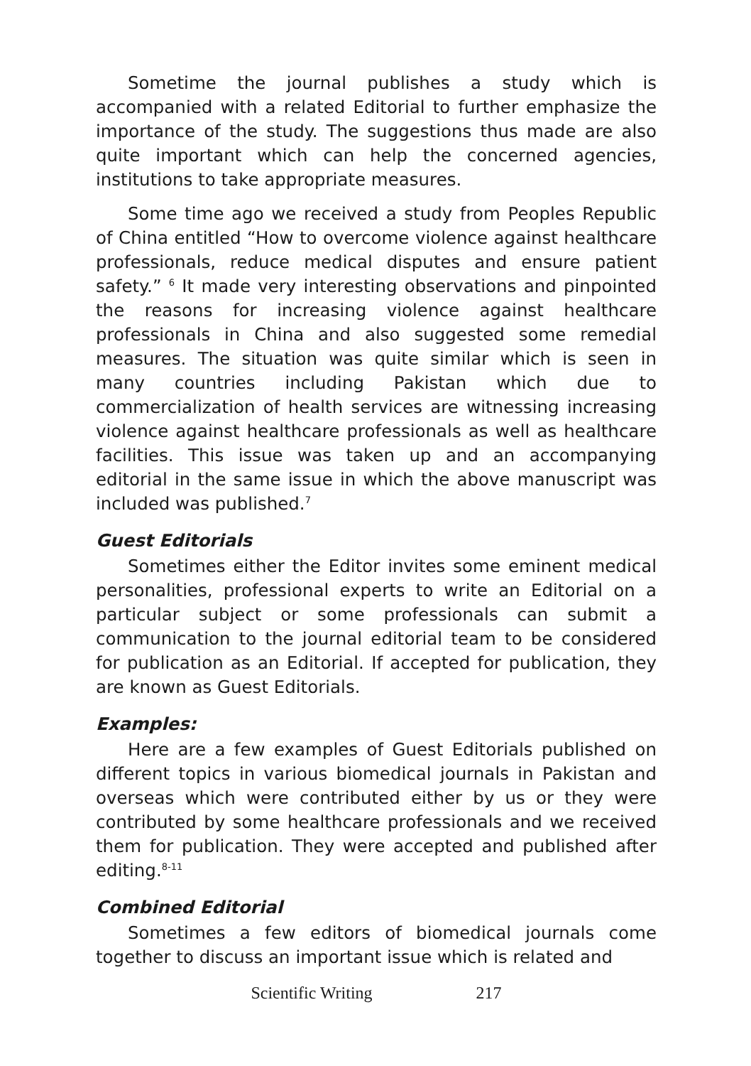Sometime the journal publishes a study which is accompanied with a related Editorial to further emphasize the importance of the study. The suggestions thus made are also quite important which can help the concerned agencies, institutions to take appropriate measures.
Some time ago we received a study from Peoples Republic of China entitled “How to overcome violence against healthcare professionals, reduce medical disputes and ensure patient safety.” <sup>6</sup> It made very interesting observations and pinpointed the reasons for increasing violence against healthcare professionals in China and also suggested some remedial measures. The situation was quite similar which is seen in many countries including Pakistan which due to commercialization of health services are witnessing increasing violence against healthcare professionals as well as healthcare facilities. This issue was taken up and an accompanying editorial in the same issue in which the above manuscript was included was published.<sup>7</sup>
Guest Editorials
Sometimes either the Editor invites some eminent medical personalities, professional experts to write an Editorial on a particular subject or some professionals can submit a communication to the journal editorial team to be considered for publication as an Editorial. If accepted for publication, they are known as Guest Editorials.
Examples:
Here are a few examples of Guest Editorials published on different topics in various biomedical journals in Pakistan and overseas which were contributed either by us or they were contributed by some healthcare professionals and we received them for publication. They were accepted and published after editing.<sup>8-11</sup>
Combined Editorial
Sometimes a few editors of biomedical journals come together to discuss an important issue which is related and
Scientific Writing 217